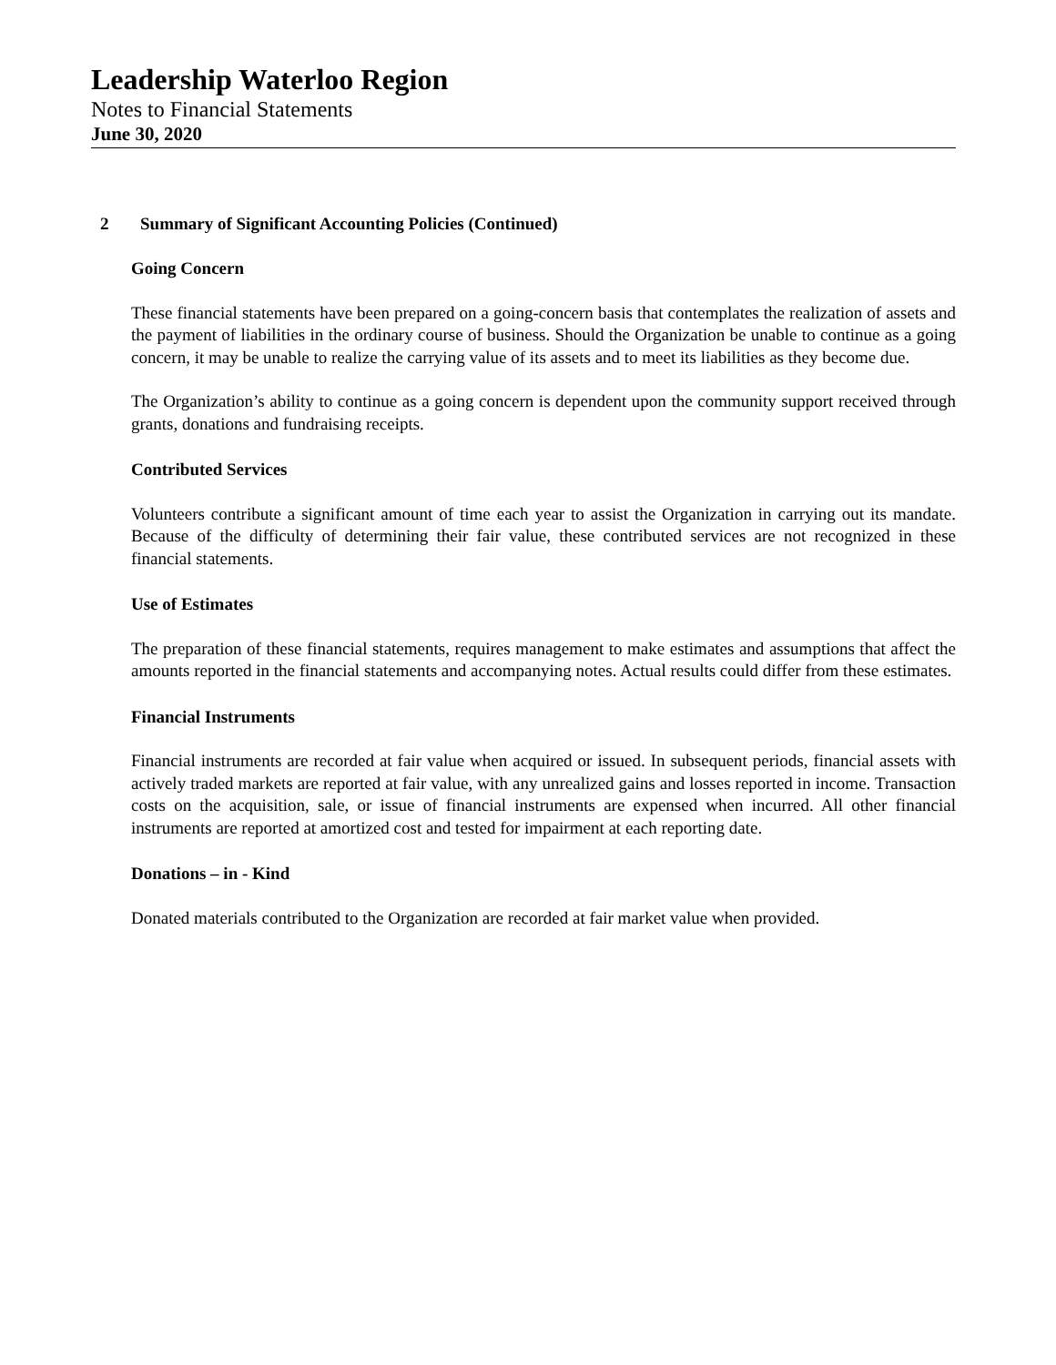Leadership Waterloo Region
Notes to Financial Statements
June 30, 2020
2 Summary of Significant Accounting Policies (Continued)
Going Concern
These financial statements have been prepared on a going-concern basis that contemplates the realization of assets and the payment of liabilities in the ordinary course of business. Should the Organization be unable to continue as a going concern, it may be unable to realize the carrying value of its assets and to meet its liabilities as they become due.
The Organization’s ability to continue as a going concern is dependent upon the community support received through grants, donations and fundraising receipts.
Contributed Services
Volunteers contribute a significant amount of time each year to assist the Organization in carrying out its mandate. Because of the difficulty of determining their fair value, these contributed services are not recognized in these financial statements.
Use of Estimates
The preparation of these financial statements, requires management to make estimates and assumptions that affect the amounts reported in the financial statements and accompanying notes. Actual results could differ from these estimates.
Financial Instruments
Financial instruments are recorded at fair value when acquired or issued. In subsequent periods, financial assets with actively traded markets are reported at fair value, with any unrealized gains and losses reported in income. Transaction costs on the acquisition, sale, or issue of financial instruments are expensed when incurred. All other financial instruments are reported at amortized cost and tested for impairment at each reporting date.
Donations – in - Kind
Donated materials contributed to the Organization are recorded at fair market value when provided.